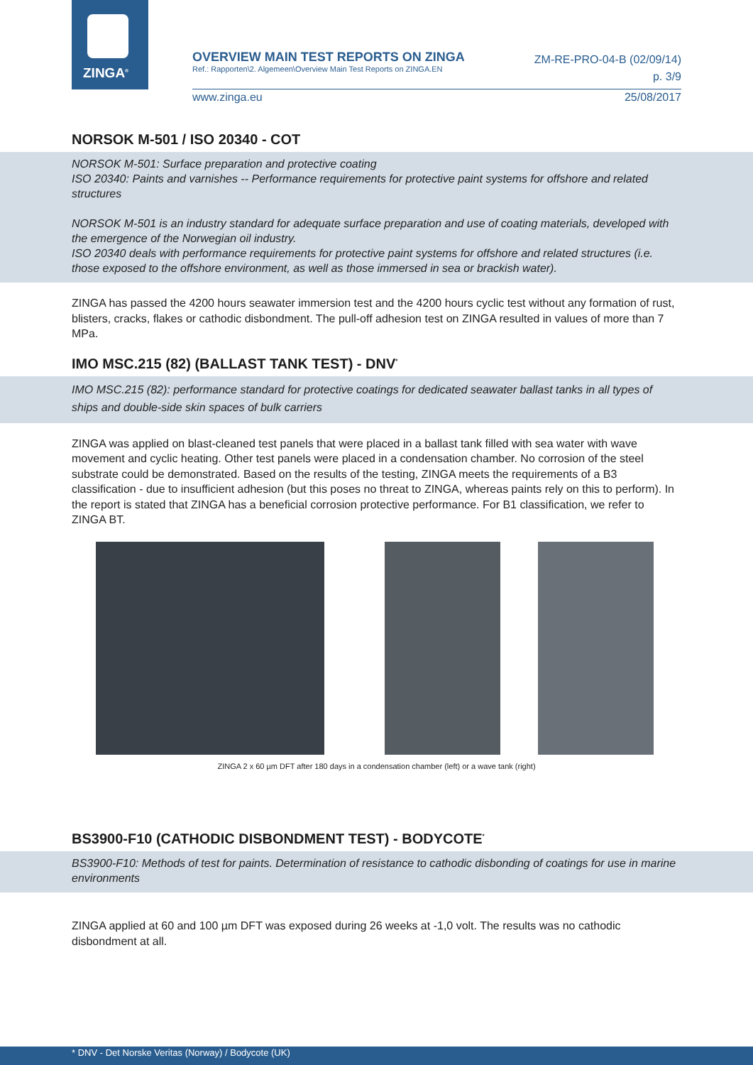ZINGA<sup>®</sup>
OVERVIEW MAIN TEST REPORTS ON ZINGA
Ref.: Rapporten\2. Algemeen\Overview Main Test Reports on ZINGA.EN
ZM-RE-PRO-04-B (02/09/14)
p. 3/9
www.zinga.eu 25/08/2017
NORSOK M-501 / ISO 20340 - COT
NORSOK M-501: Surface preparation and protective coating
ISO 20340: Paints and varnishes -- Performance requirements for protective paint systems for offshore and related structures
NORSOK M-501 is an industry standard for adequate surface preparation and use of coating materials, developed with the emergence of the Norwegian oil industry.
ISO 20340 deals with performance requirements for protective paint systems for offshore and related structures (i.e. those exposed to the offshore environment, as well as those immersed in sea or brackish water).
ZINGA has passed the 4200 hours seawater immersion test and the 4200 hours cyclic test without any formation of rust, blisters, cracks, flakes or cathodic disbondment. The pull-off adhesion test on ZINGA resulted in values of more than 7 MPa.
IMO MSC.215 (82) (BALLAST TANK TEST) - DNV<sup>*</sup>
IMO MSC.215 (82): performance standard for protective coatings for dedicated seawater ballast tanks in all types of ships and double-side skin spaces of bulk carriers
ZINGA was applied on blast-cleaned test panels that were placed in a ballast tank filled with sea water with wave movement and cyclic heating. Other test panels were placed in a condensation chamber. No corrosion of the steel substrate could be demonstrated. Based on the results of the testing, ZINGA meets the requirements of a B3 classification - due to insufficient adhesion (but this poses no threat to ZINGA, whereas paints rely on this to perform). In the report is stated that ZINGA has a beneficial corrosion protective performance. For B1 classification, we refer to ZINGA BT.
ZINGA 2 x 60 µm DFT after 180 days in a condensation chamber (left) or a wave tank (right)
BS3900-F10 (CATHODIC DISBONDMENT TEST) - BODYCOTE<sup>*</sup>
BS3900-F10: Methods of test for paints. Determination of resistance to cathodic disbonding of coatings for use in marine environments
ZINGA applied at 60 and 100 µm DFT was exposed during 26 weeks at -1,0 volt. The results was no cathodic disbondment at all.
* DNV - Det Norske Veritas (Norway) / Bodycote (UK)